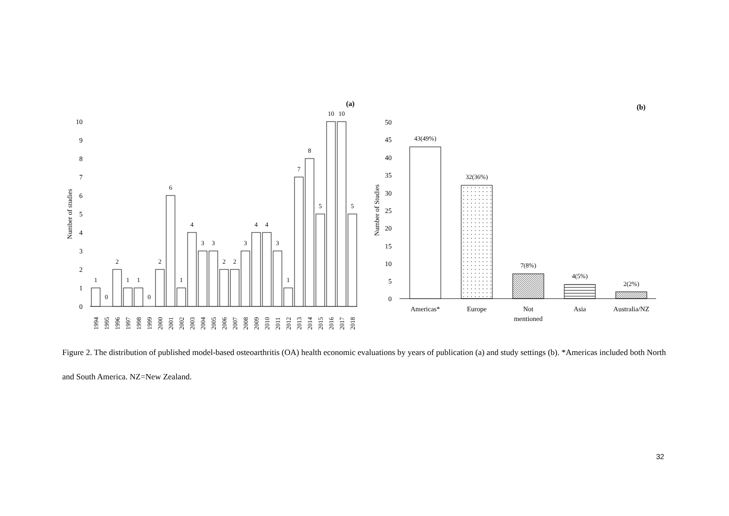(a)
(b)
0
1
2
3
4
5
6
7
8
9
10
Number of studies
1
0
2
1
1
0
2
6
1
4
3
3
2
2
3
4
4
3
1
7
8
5
10
10
5
1994
1995
1996
1997
1998
1999
2000
2001
2002
2003
2004
2005
2006
2007
2008
2009
2010
2011
2012
2013
2014
2015
2016
2017
2018
0
5
10
15
20
25
30
35
40
45
50
Number of Studies
43(49%)
32(36%)
7(8%)
4(5%)
2(2%)
Americas*
Europe
Not
mentioned
Asia
Australia/NZ
Figure 2. The distribution of published model-based osteoarthritis (OA) health economic evaluations by years of publication (a) and study settings (b). *Americas included both North and South America. NZ=New Zealand.
32